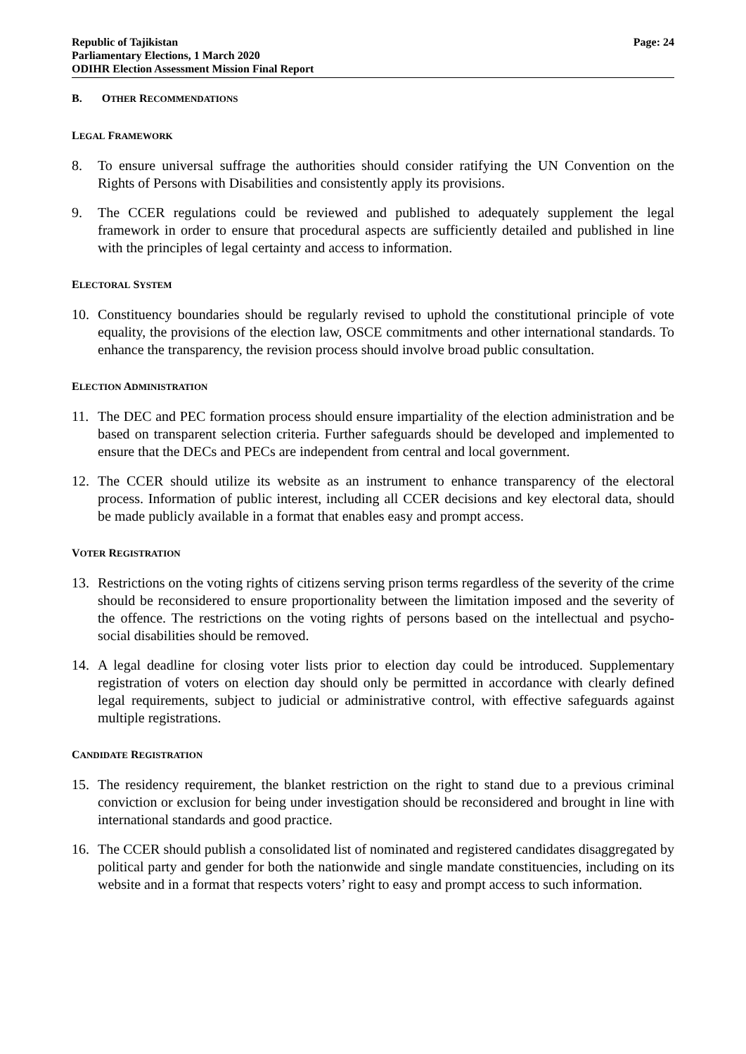Republic of Tajikistan
Parliamentary Elections, 1 March 2020
ODIHR Election Assessment Mission Final Report
Page: 24
B. OTHER RECOMMENDATIONS
LEGAL FRAMEWORK
8. To ensure universal suffrage the authorities should consider ratifying the UN Convention on the Rights of Persons with Disabilities and consistently apply its provisions.
9. The CCER regulations could be reviewed and published to adequately supplement the legal framework in order to ensure that procedural aspects are sufficiently detailed and published in line with the principles of legal certainty and access to information.
ELECTORAL SYSTEM
10. Constituency boundaries should be regularly revised to uphold the constitutional principle of vote equality, the provisions of the election law, OSCE commitments and other international standards. To enhance the transparency, the revision process should involve broad public consultation.
ELECTION ADMINISTRATION
11. The DEC and PEC formation process should ensure impartiality of the election administration and be based on transparent selection criteria. Further safeguards should be developed and implemented to ensure that the DECs and PECs are independent from central and local government.
12. The CCER should utilize its website as an instrument to enhance transparency of the electoral process. Information of public interest, including all CCER decisions and key electoral data, should be made publicly available in a format that enables easy and prompt access.
VOTER REGISTRATION
13. Restrictions on the voting rights of citizens serving prison terms regardless of the severity of the crime should be reconsidered to ensure proportionality between the limitation imposed and the severity of the offence. The restrictions on the voting rights of persons based on the intellectual and psycho-social disabilities should be removed.
14. A legal deadline for closing voter lists prior to election day could be introduced. Supplementary registration of voters on election day should only be permitted in accordance with clearly defined legal requirements, subject to judicial or administrative control, with effective safeguards against multiple registrations.
CANDIDATE REGISTRATION
15. The residency requirement, the blanket restriction on the right to stand due to a previous criminal conviction or exclusion for being under investigation should be reconsidered and brought in line with international standards and good practice.
16. The CCER should publish a consolidated list of nominated and registered candidates disaggregated by political party and gender for both the nationwide and single mandate constituencies, including on its website and in a format that respects voters’ right to easy and prompt access to such information.